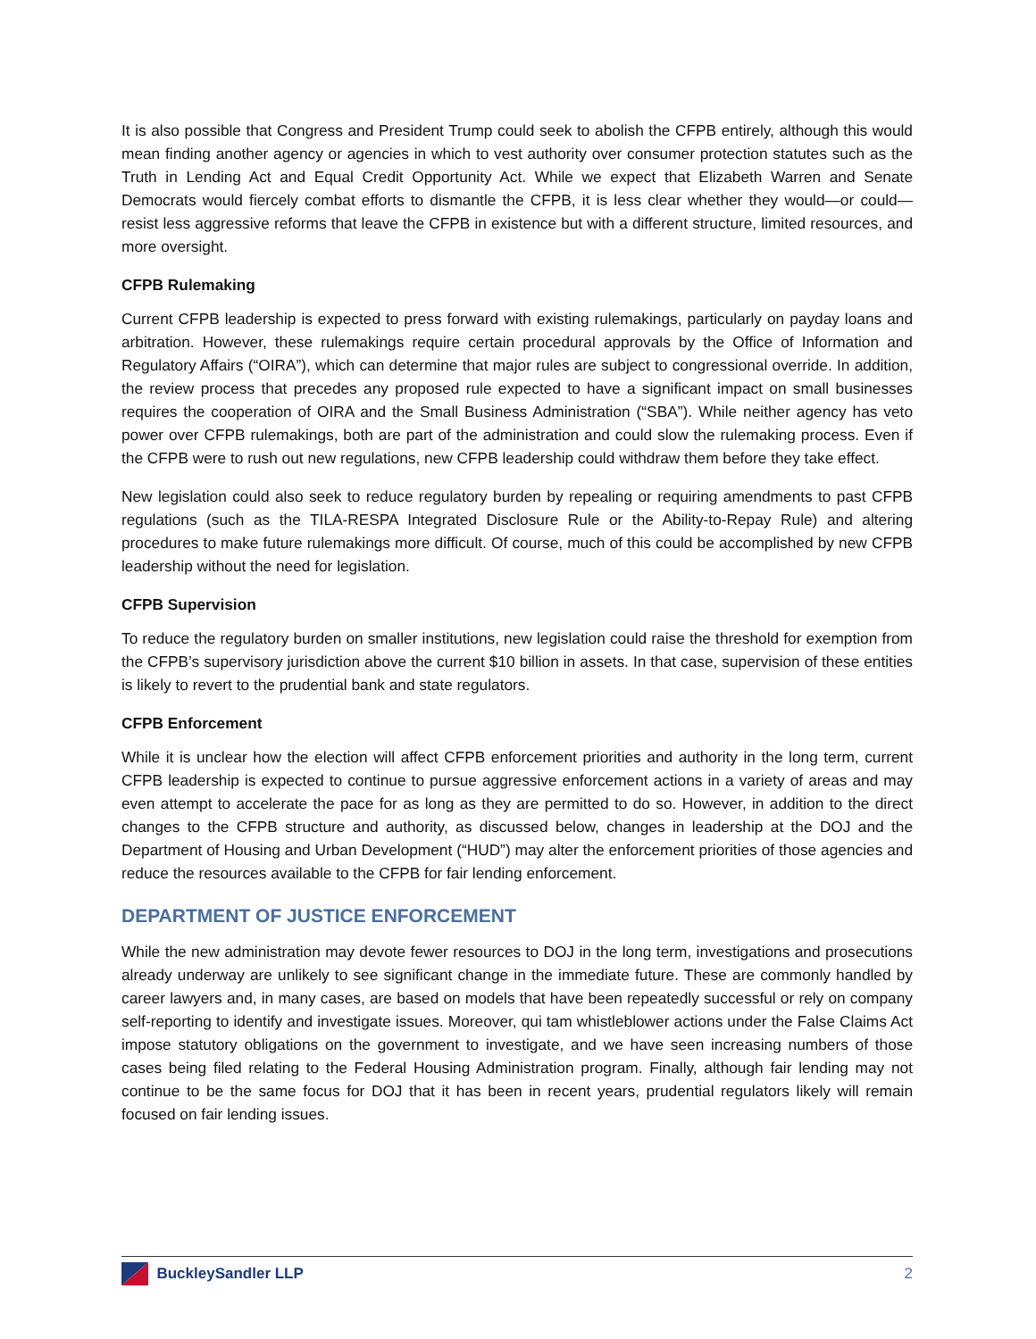It is also possible that Congress and President Trump could seek to abolish the CFPB entirely, although this would mean finding another agency or agencies in which to vest authority over consumer protection statutes such as the Truth in Lending Act and Equal Credit Opportunity Act. While we expect that Elizabeth Warren and Senate Democrats would fiercely combat efforts to dismantle the CFPB, it is less clear whether they would—or could—resist less aggressive reforms that leave the CFPB in existence but with a different structure, limited resources, and more oversight.
CFPB Rulemaking
Current CFPB leadership is expected to press forward with existing rulemakings, particularly on payday loans and arbitration. However, these rulemakings require certain procedural approvals by the Office of Information and Regulatory Affairs (“OIRA”), which can determine that major rules are subject to congressional override. In addition, the review process that precedes any proposed rule expected to have a significant impact on small businesses requires the cooperation of OIRA and the Small Business Administration (“SBA”). While neither agency has veto power over CFPB rulemakings, both are part of the administration and could slow the rulemaking process. Even if the CFPB were to rush out new regulations, new CFPB leadership could withdraw them before they take effect.
New legislation could also seek to reduce regulatory burden by repealing or requiring amendments to past CFPB regulations (such as the TILA-RESPA Integrated Disclosure Rule or the Ability-to-Repay Rule) and altering procedures to make future rulemakings more difficult. Of course, much of this could be accomplished by new CFPB leadership without the need for legislation.
CFPB Supervision
To reduce the regulatory burden on smaller institutions, new legislation could raise the threshold for exemption from the CFPB’s supervisory jurisdiction above the current $10 billion in assets. In that case, supervision of these entities is likely to revert to the prudential bank and state regulators.
CFPB Enforcement
While it is unclear how the election will affect CFPB enforcement priorities and authority in the long term, current CFPB leadership is expected to continue to pursue aggressive enforcement actions in a variety of areas and may even attempt to accelerate the pace for as long as they are permitted to do so. However, in addition to the direct changes to the CFPB structure and authority, as discussed below, changes in leadership at the DOJ and the Department of Housing and Urban Development (“HUD”) may alter the enforcement priorities of those agencies and reduce the resources available to the CFPB for fair lending enforcement.
DEPARTMENT OF JUSTICE ENFORCEMENT
While the new administration may devote fewer resources to DOJ in the long term, investigations and prosecutions already underway are unlikely to see significant change in the immediate future. These are commonly handled by career lawyers and, in many cases, are based on models that have been repeatedly successful or rely on company self-reporting to identify and investigate issues. Moreover, qui tam whistleblower actions under the False Claims Act impose statutory obligations on the government to investigate, and we have seen increasing numbers of those cases being filed relating to the Federal Housing Administration program. Finally, although fair lending may not continue to be the same focus for DOJ that it has been in recent years, prudential regulators likely will remain focused on fair lending issues.
BuckleySandler LLP 2